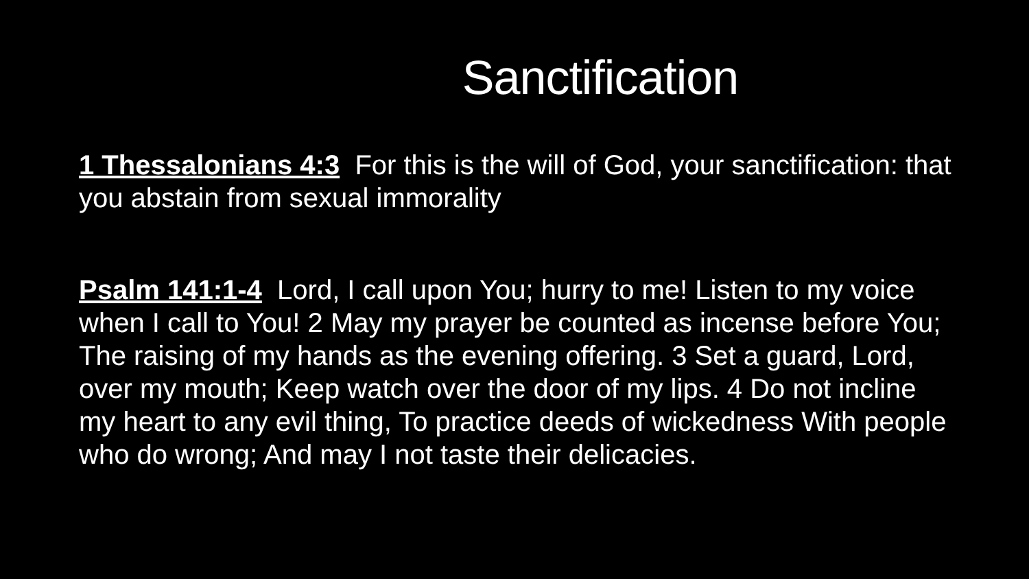Sanctification
1 Thessalonians 4:3 For this is the will of God, your sanctification: that you abstain from sexual immorality
Psalm 141:1-4 Lord, I call upon You; hurry to me! Listen to my voice when I call to You! 2 May my prayer be counted as incense before You; The raising of my hands as the evening offering. 3 Set a guard, Lord, over my mouth; Keep watch over the door of my lips. 4 Do not incline my heart to any evil thing, To practice deeds of wickedness With people who do wrong; And may I not taste their delicacies.